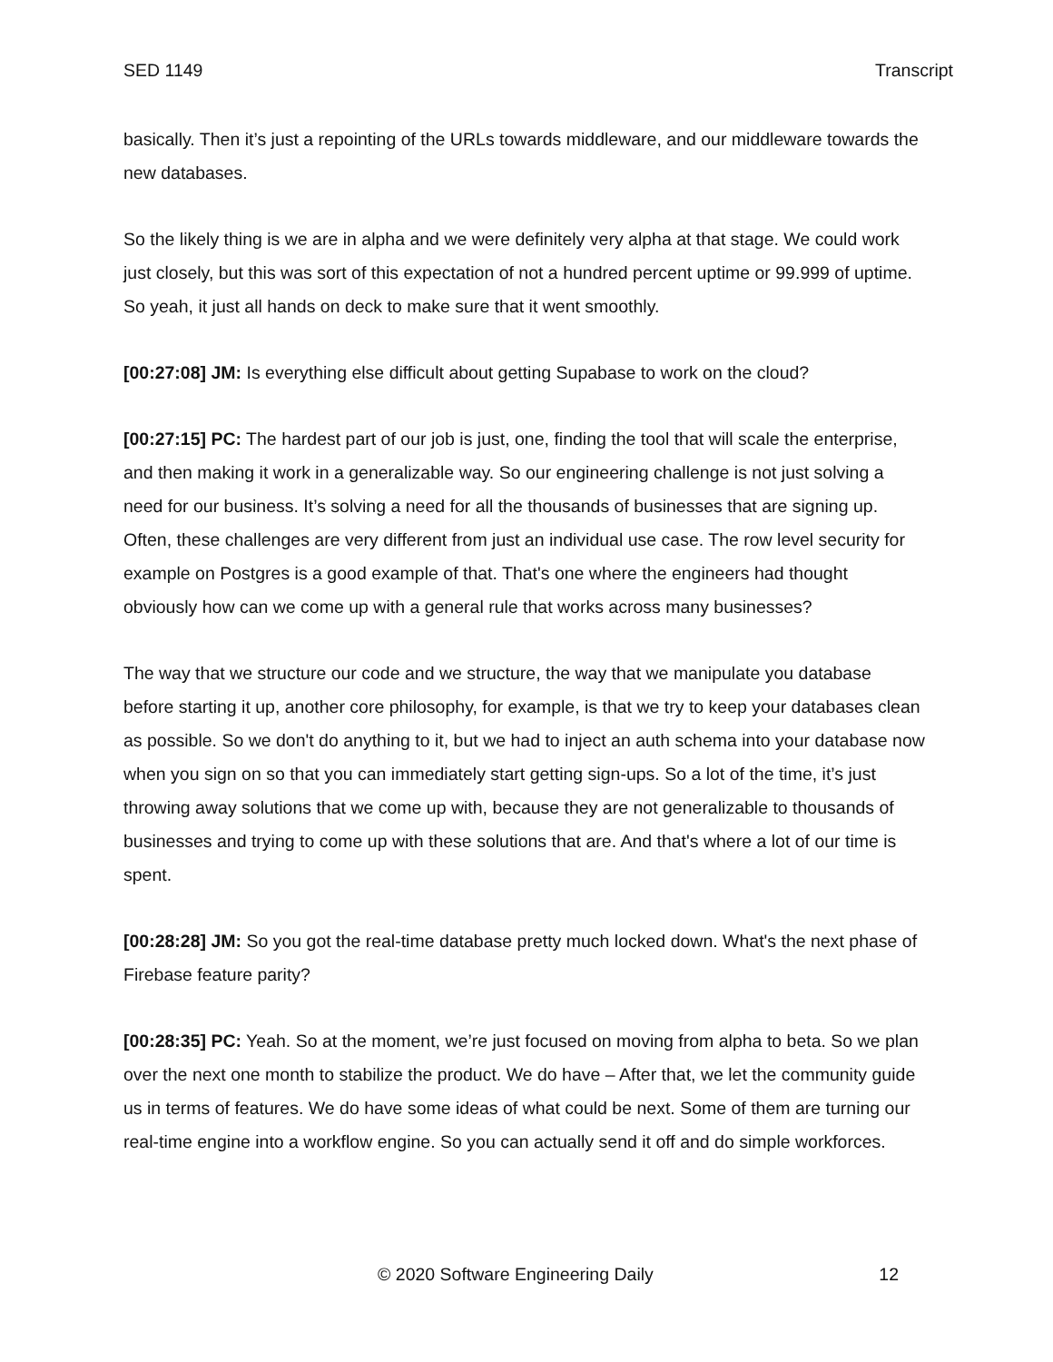SED 1149 Transcript
basically. Then it’s just a repointing of the URLs towards middleware, and our middleware towards the new databases.
So the likely thing is we are in alpha and we were definitely very alpha at that stage. We could work just closely, but this was sort of this expectation of not a hundred percent uptime or 99.999 of uptime. So yeah, it just all hands on deck to make sure that it went smoothly.
[00:27:08] JM: Is everything else difficult about getting Supabase to work on the cloud?
[00:27:15] PC: The hardest part of our job is just, one, finding the tool that will scale the enterprise, and then making it work in a generalizable way. So our engineering challenge is not just solving a need for our business. It’s solving a need for all the thousands of businesses that are signing up. Often, these challenges are very different from just an individual use case. The row level security for example on Postgres is a good example of that. That's one where the engineers had thought obviously how can we come up with a general rule that works across many businesses?
The way that we structure our code and we structure, the way that we manipulate you database before starting it up, another core philosophy, for example, is that we try to keep your databases clean as possible. So we don't do anything to it, but we had to inject an auth schema into your database now when you sign on so that you can immediately start getting sign-ups. So a lot of the time, it’s just throwing away solutions that we come up with, because they are not generalizable to thousands of businesses and trying to come up with these solutions that are. And that's where a lot of our time is spent.
[00:28:28] JM: So you got the real-time database pretty much locked down. What's the next phase of Firebase feature parity?
[00:28:35] PC: Yeah. So at the moment, we’re just focused on moving from alpha to beta. So we plan over the next one month to stabilize the product. We do have – After that, we let the community guide us in terms of features. We do have some ideas of what could be next. Some of them are turning our real-time engine into a workflow engine. So you can actually send it off and do simple workforces.
© 2020 Software Engineering Daily 12